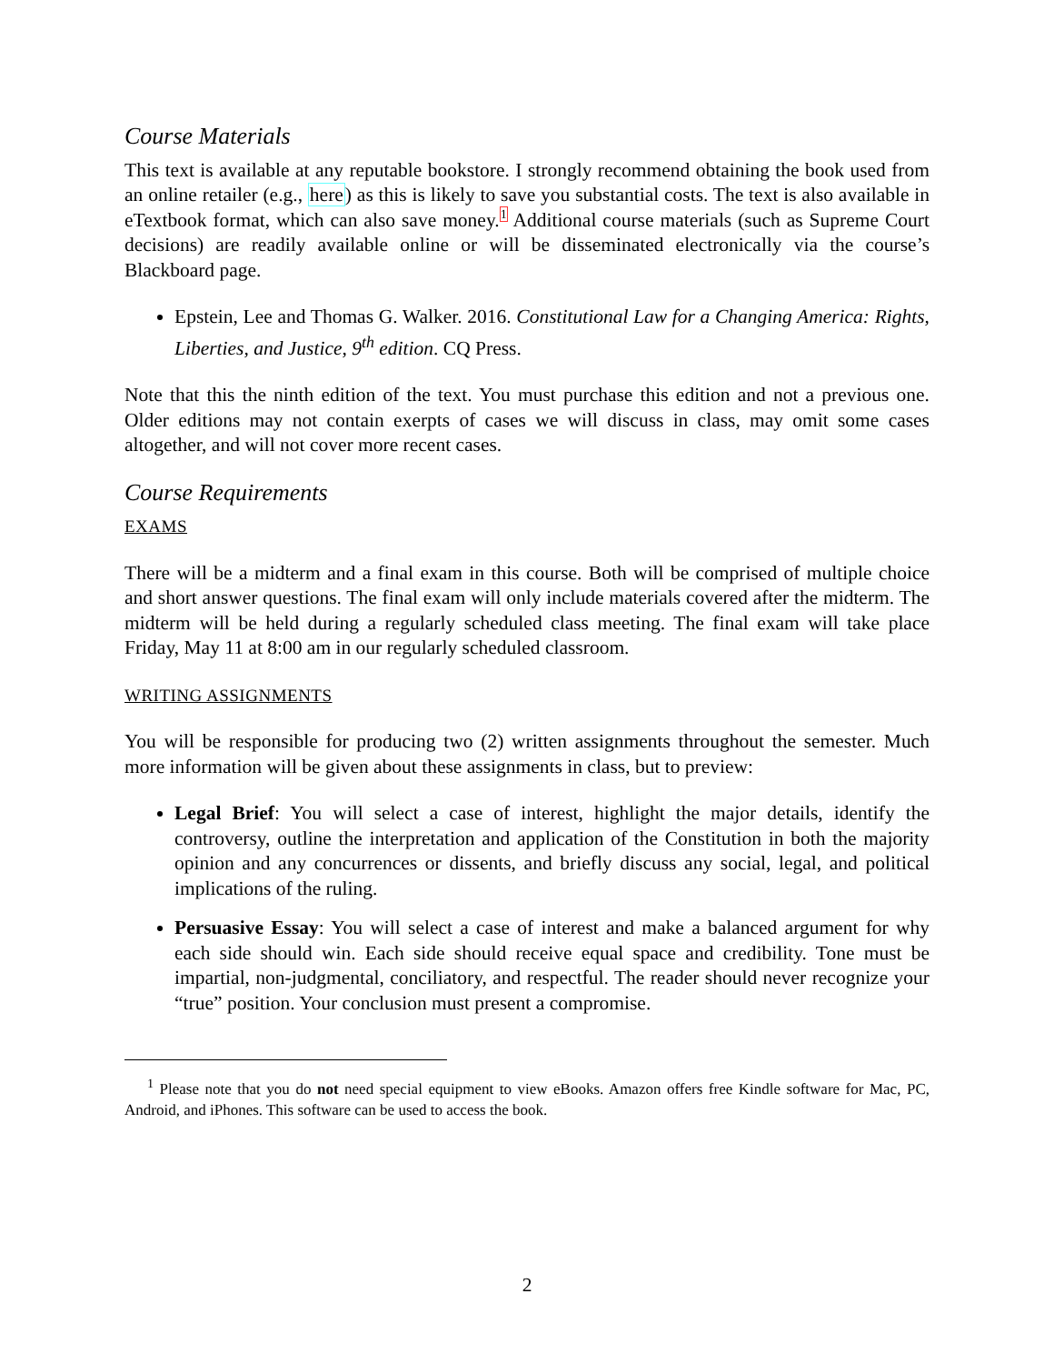Course Materials
This text is available at any reputable bookstore. I strongly recommend obtaining the book used from an online retailer (e.g., here) as this is likely to save you substantial costs. The text is also available in eTextbook format, which can also save money.<sup>1</sup> Additional course materials (such as Supreme Court decisions) are readily available online or will be disseminated electronically via the course’s Blackboard page.
Epstein, Lee and Thomas G. Walker. 2016. Constitutional Law for a Changing America: Rights, Liberties, and Justice, 9<sup>th</sup> edition. CQ Press.
Note that this the ninth edition of the text. You must purchase this edition and not a previous one. Older editions may not contain exerpts of cases we will discuss in class, may omit some cases altogether, and will not cover more recent cases.
Course Requirements
EXAMS
There will be a midterm and a final exam in this course. Both will be comprised of multiple choice and short answer questions. The final exam will only include materials covered after the midterm. The midterm will be held during a regularly scheduled class meeting. The final exam will take place Friday, May 11 at 8:00 am in our regularly scheduled classroom.
WRITING ASSIGNMENTS
You will be responsible for producing two (2) written assignments throughout the semester. Much more information will be given about these assignments in class, but to preview:
Legal Brief: You will select a case of interest, highlight the major details, identify the controversy, outline the interpretation and application of the Constitution in both the majority opinion and any concurrences or dissents, and briefly discuss any social, legal, and political implications of the ruling.
Persuasive Essay: You will select a case of interest and make a balanced argument for why each side should win. Each side should receive equal space and credibility. Tone must be impartial, non-judgmental, conciliatory, and respectful. The reader should never recognize your “true” position. Your conclusion must present a compromise.
<sup>1</sup> Please note that you do not need special equipment to view eBooks. Amazon offers free Kindle software for Mac, PC, Android, and iPhones. This software can be used to access the book.
2